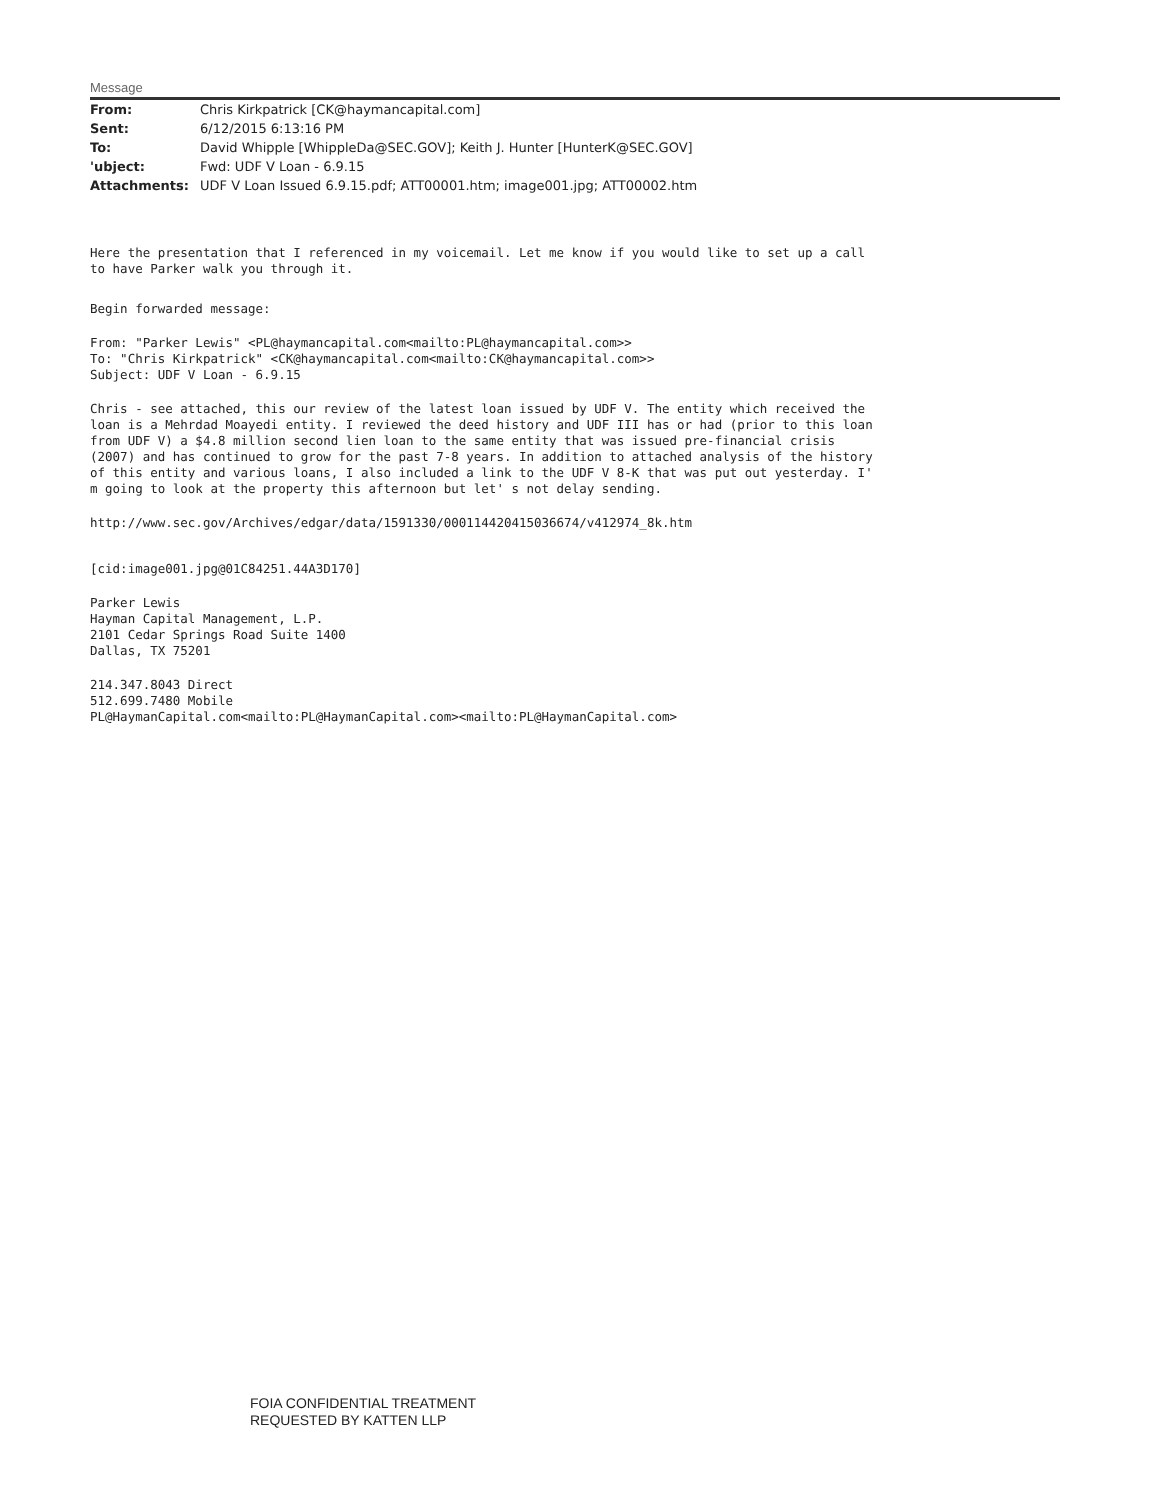Message
| From: | Chris Kirkpatrick [CK@haymancapital.com] |
| Sent: | 6/12/2015 6:13:16 PM |
| To: | David Whipple [WhippleDa@SEC.GOV]; Keith J. Hunter [HunterK@SEC.GOV] |
| 'ubject: | Fwd: UDF V Loan - 6.9.15 |
| Attachments: | UDF V Loan Issued 6.9.15.pdf; ATT00001.htm; image001.jpg; ATT00002.htm |
Here the presentation that I referenced in my voicemail. Let me know if you would like to set up a call to have Parker walk you through it.
Begin forwarded message:
From: "Parker Lewis" <PL@haymancapital.com<mailto:PL@haymancapital.com>> To: "Chris Kirkpatrick" <CK@haymancapital.com<mailto:CK@haymancapital.com>> Subject: UDF V Loan - 6.9.15
Chris - see attached, this our review of the latest loan issued by UDF V. The entity which received the loan is a Mehrdad Moayedi entity. I reviewed the deed history and UDF III has or had (prior to this loan from UDF V) a $4.8 million second lien loan to the same entity that was issued pre-financial crisis (2007) and has continued to grow for the past 7-8 years. In addition to attached analysis of the history of this entity and various loans, I also included a link to the UDF V 8-K that was put out yesterday. I' m going to look at the property this afternoon but let' s not delay sending.
http://www.sec.gov/Archives/edgar/data/1591330/000114420415036674/v412974_8k.htm
[cid:image001.jpg@01C84251.44A3D170]
Parker Lewis Hayman Capital Management, L.P. 2101 Cedar Springs Road Suite 1400 Dallas, TX 75201
214.347.8043 Direct 512.699.7480 Mobile PL@HaymanCapital.com<mailto:PL@HaymanCapital.com><mailto:PL@HaymanCapital.com>
FOIA CONFIDENTIAL TREATMENT
REQUESTED BY KATTEN LLP